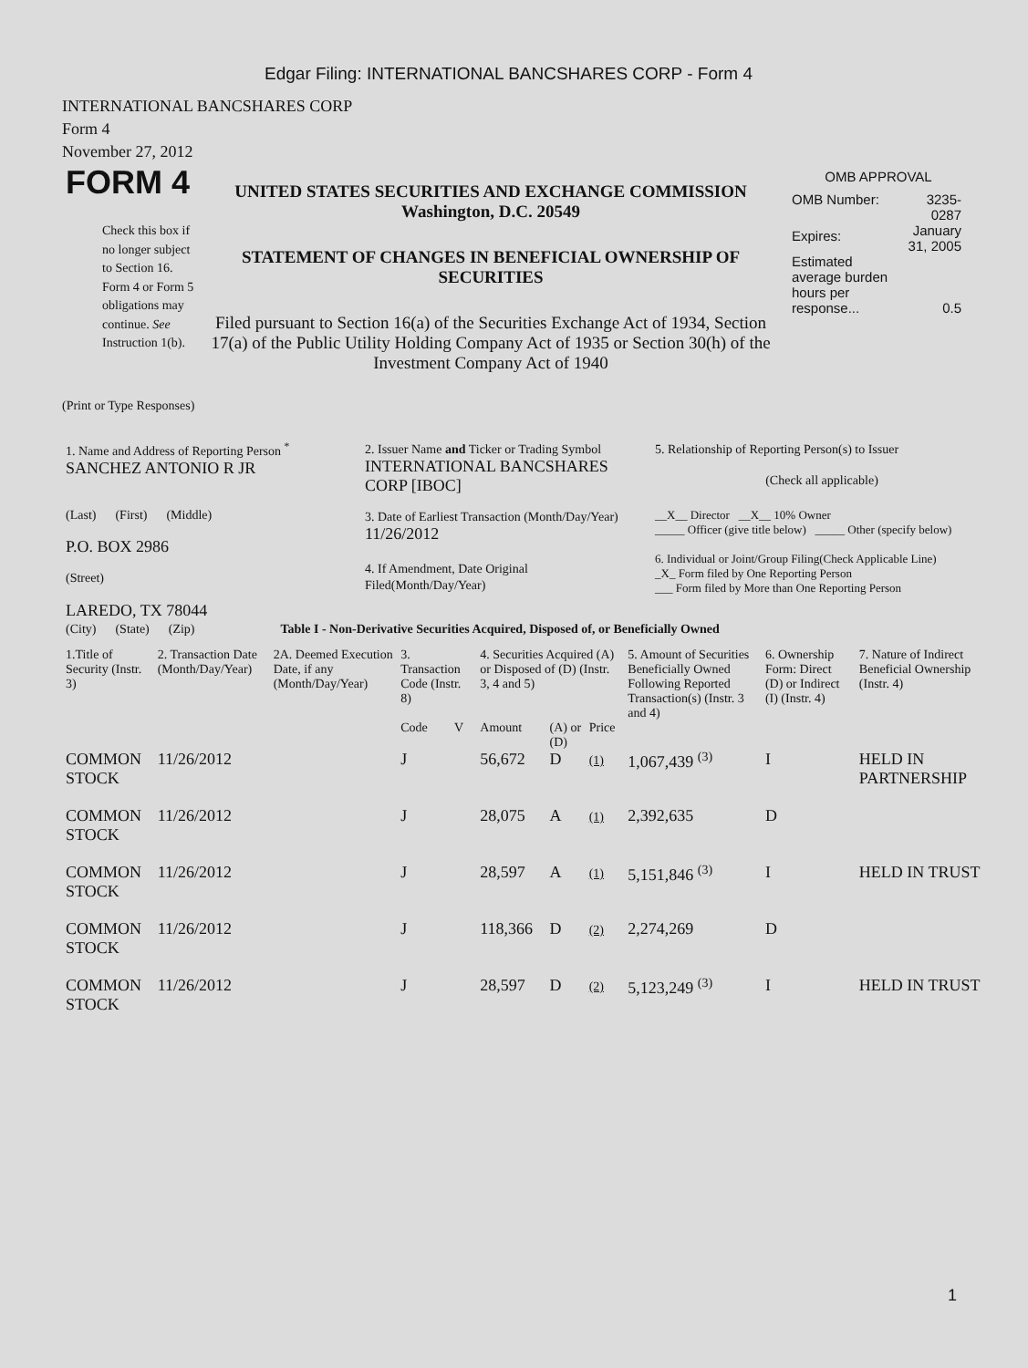Edgar Filing: INTERNATIONAL BANCSHARES CORP - Form 4
INTERNATIONAL BANCSHARES CORP
Form 4
November 27, 2012
FORM 4
Check this box if no longer subject to Section 16. Form 4 or Form 5 obligations may continue. See Instruction 1(b).
UNITED STATES SECURITIES AND EXCHANGE COMMISSION
Washington, D.C. 20549
STATEMENT OF CHANGES IN BENEFICIAL OWNERSHIP OF SECURITIES
Filed pursuant to Section 16(a) of the Securities Exchange Act of 1934, Section 17(a) of the Public Utility Holding Company Act of 1935 or Section 30(h) of the Investment Company Act of 1940
OMB APPROVAL
| OMB Number: | 3235-0287 |
| Expires: | January 31, 2005 |
| Estimated average burden hours per response... | 0.5 |
(Print or Type Responses)
| 1. Name and Address of Reporting Person <sup>*</sup> SANCHEZ ANTONIO R JR | 2. Issuer Name and Ticker or Trading Symbol INTERNATIONAL BANCSHARES CORP [IBOC] | 5. Relationship of Reporting Person(s) to Issuer (Check all applicable) |
| (Last) (First) (Middle) P.O. BOX 2986 (Street) | 3. Date of Earliest Transaction (Month/Day/Year) 11/26/2012 4. If Amendment, Date Original Filed(Month/Day/Year) | __X__ Director __X__ 10% Owner _____ Officer (give title below) _____ Other (specify below) 6. Individual or Joint/Group Filing(Check Applicable Line) _X_ Form filed by One Reporting Person ___ Form filed by More than One Reporting Person |
| LAREDO, TX 78044 (City) (State) (Zip) Table I - Non-Derivative Securities Acquired, Disposed of, or Beneficially Owned | | |
| 1.Title of Security (Instr. 3) | 2. Transaction Date (Month/Day/Year) | 2A. Deemed Execution Date, if any (Month/Day/Year) | 3. Transaction Code (Instr. 8) | | 4. Securities Acquired (A) or Disposed of (D) (Instr. 3, 4 and 5) | | | 5. Amount of Securities Beneficially Owned Following Reported Transaction(s) (Instr. 3 and 4) | 6. Ownership Form: Direct (D) or Indirect (I) (Instr. 4) | 7. Nature of Indirect Beneficial Ownership (Instr. 4) |
| --- | --- | --- | --- | --- | --- | --- | --- | --- | --- | --- |
| | | | Code | V | Amount | (A) or (D) | Price | | | |
| COMMON STOCK | 11/26/2012 | | J | | 56,672 | D | (1) | 1,067,439 <sup>(3)</sup> | I | HELD IN PARTNERSHIP |
| COMMON STOCK | 11/26/2012 | | J | | 28,075 | A | (1) | 2,392,635 | D | |
| COMMON STOCK | 11/26/2012 | | J | | 28,597 | A | (1) | 5,151,846 <sup>(3)</sup> | I | HELD IN TRUST |
| COMMON STOCK | 11/26/2012 | | J | | 118,366 | D | (2) | 2,274,269 | D | |
| COMMON STOCK | 11/26/2012 | | J | | 28,597 | D | (2) | 5,123,249 <sup>(3)</sup> | I | HELD IN TRUST |
1